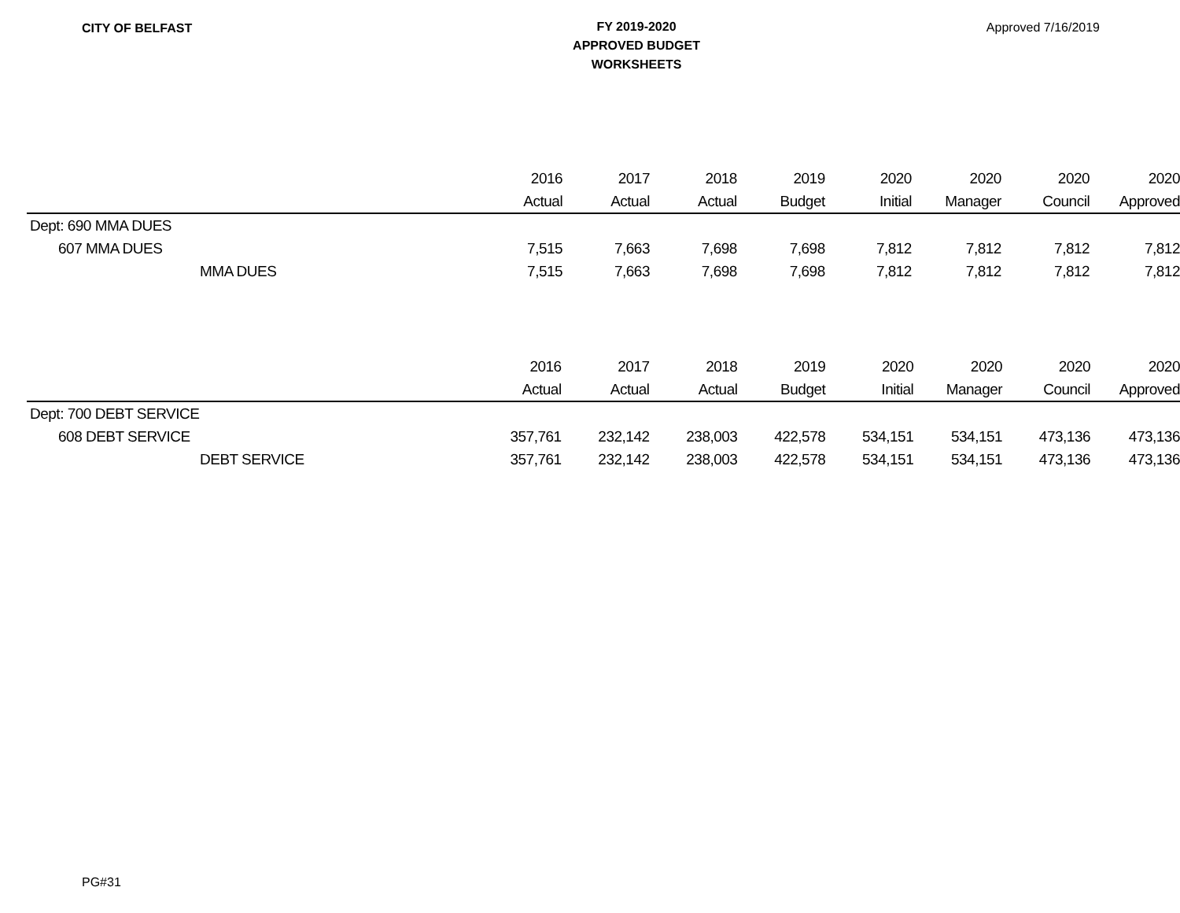CITY OF BELFAST
FY 2019-2020
APPROVED BUDGET
WORKSHEETS
Approved 7/16/2019
| | 2016 | 2017 | 2018 | 2019 | 2020 | 2020 | 2020 | 2020 |
| --- | --- | --- | --- | --- | --- | --- | --- | --- |
| | Actual | Actual | Actual | Budget | Initial | Manager | Council | Approved |
| Dept: 690 MMA DUES | | | | | | | | |
| 607 MMA DUES | 7,515 | 7,663 | 7,698 | 7,698 | 7,812 | 7,812 | 7,812 | 7,812 |
| MMA DUES | 7,515 | 7,663 | 7,698 | 7,698 | 7,812 | 7,812 | 7,812 | 7,812 |
| | 2016 | 2017 | 2018 | 2019 | 2020 | 2020 | 2020 | 2020 |
| --- | --- | --- | --- | --- | --- | --- | --- | --- |
| | Actual | Actual | Actual | Budget | Initial | Manager | Council | Approved |
| Dept: 700 DEBT SERVICE | | | | | | | | |
| 608 DEBT SERVICE | 357,761 | 232,142 | 238,003 | 422,578 | 534,151 | 534,151 | 473,136 | 473,136 |
| DEBT SERVICE | 357,761 | 232,142 | 238,003 | 422,578 | 534,151 | 534,151 | 473,136 | 473,136 |
PG#31